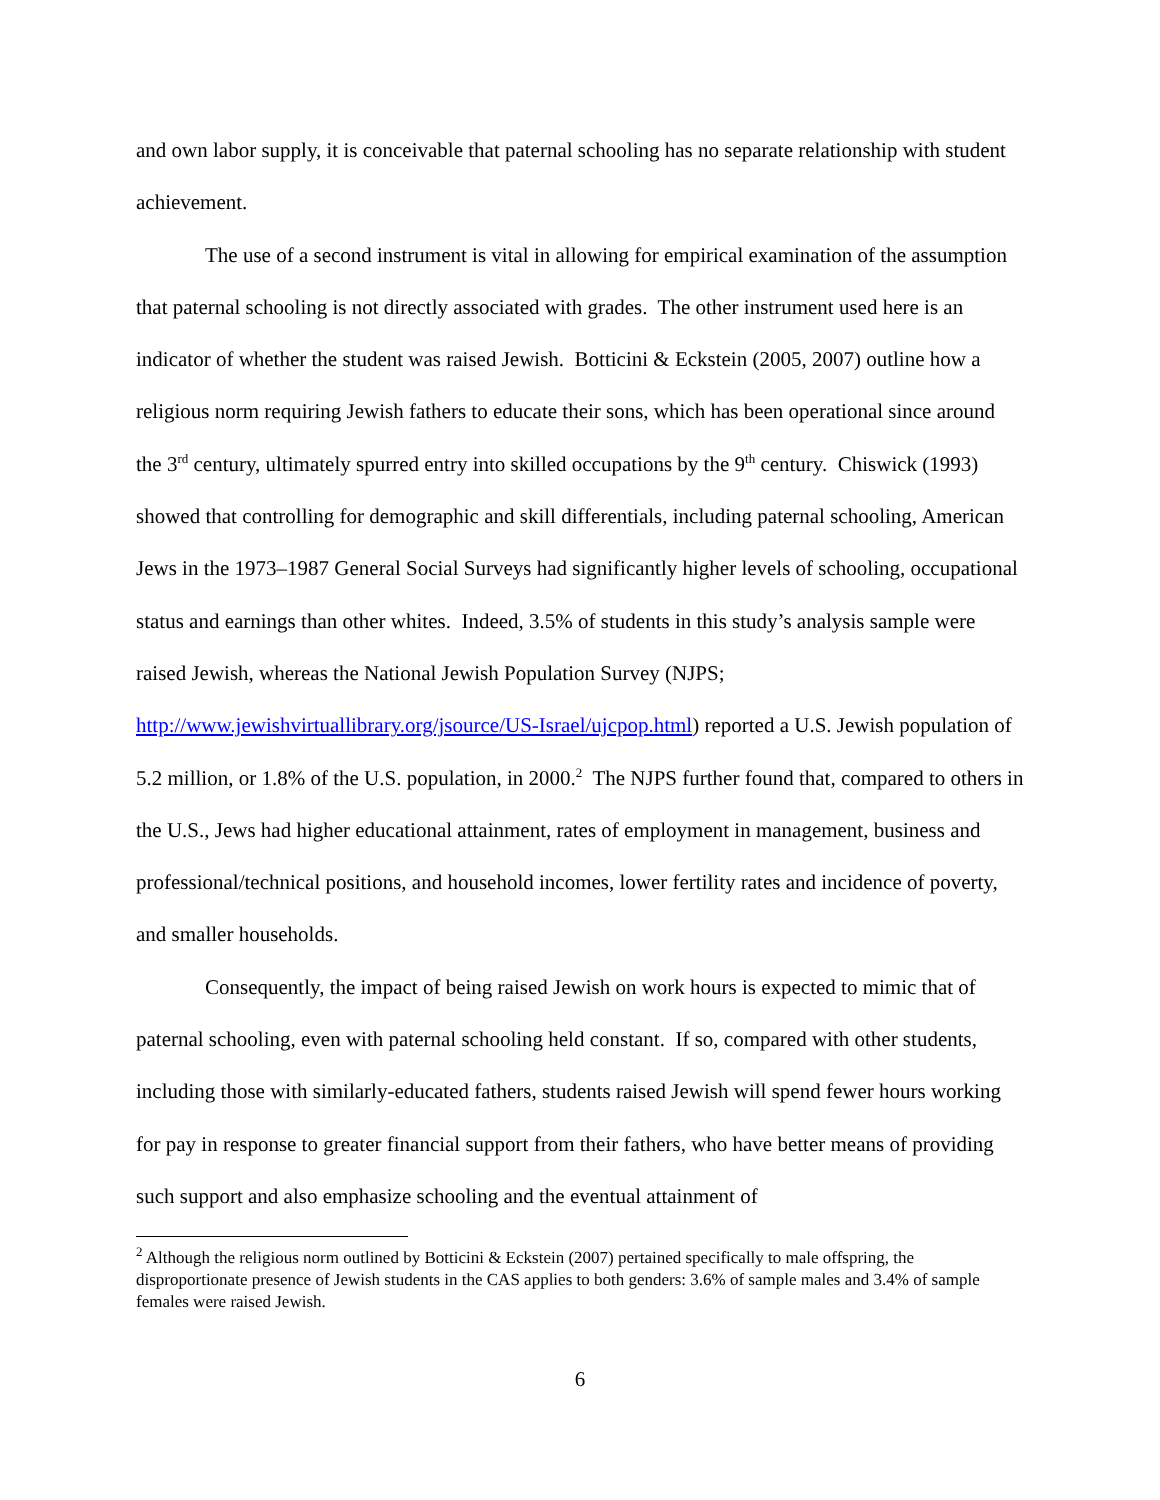and own labor supply, it is conceivable that paternal schooling has no separate relationship with student achievement.
The use of a second instrument is vital in allowing for empirical examination of the assumption that paternal schooling is not directly associated with grades. The other instrument used here is an indicator of whether the student was raised Jewish. Botticini & Eckstein (2005, 2007) outline how a religious norm requiring Jewish fathers to educate their sons, which has been operational since around the 3<sup>rd</sup> century, ultimately spurred entry into skilled occupations by the 9<sup>th</sup> century. Chiswick (1993) showed that controlling for demographic and skill differentials, including paternal schooling, American Jews in the 1973–1987 General Social Surveys had significantly higher levels of schooling, occupational status and earnings than other whites. Indeed, 3.5% of students in this study’s analysis sample were raised Jewish, whereas the National Jewish Population Survey (NJPS; http://www.jewishvirtuallibrary.org/jsource/US-Israel/ujcpop.html) reported a U.S. Jewish population of 5.2 million, or 1.8% of the U.S. population, in 2000.<sup>2</sup> The NJPS further found that, compared to others in the U.S., Jews had higher educational attainment, rates of employment in management, business and professional/technical positions, and household incomes, lower fertility rates and incidence of poverty, and smaller households.
Consequently, the impact of being raised Jewish on work hours is expected to mimic that of paternal schooling, even with paternal schooling held constant. If so, compared with other students, including those with similarly-educated fathers, students raised Jewish will spend fewer hours working for pay in response to greater financial support from their fathers, who have better means of providing such support and also emphasize schooling and the eventual attainment of
<sup>2</sup> Although the religious norm outlined by Botticini & Eckstein (2007) pertained specifically to male offspring, the disproportionate presence of Jewish students in the CAS applies to both genders: 3.6% of sample males and 3.4% of sample females were raised Jewish.
6